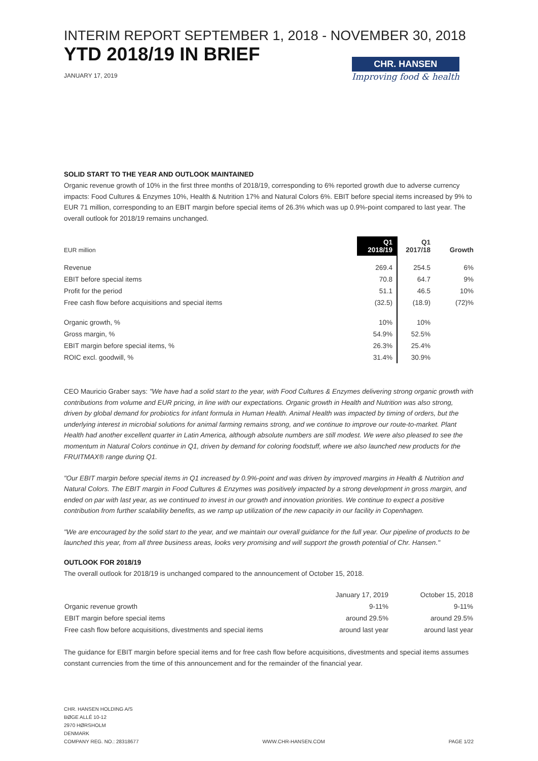INTERIM REPORT SEPTEMBER 1, 2018 - NOVEMBER 30, 2018
YTD 2018/19 IN BRIEF
JANUARY 17, 2019
CHR. HANSEN
Improving food & health
SOLID START TO THE YEAR AND OUTLOOK MAINTAINED
Organic revenue growth of 10% in the first three months of 2018/19, corresponding to 6% reported growth due to adverse currency impacts: Food Cultures & Enzymes 10%, Health & Nutrition 17% and Natural Colors 6%. EBIT before special items increased by 9% to EUR 71 million, corresponding to an EBIT margin before special items of 26.3% which was up 0.9%-point compared to last year. The overall outlook for 2018/19 remains unchanged.
| EUR million | Q1 2018/19 | Q1 2017/18 | Growth |
| --- | --- | --- | --- |
| Revenue | 269.4 | 254.5 | 6% |
| EBIT before special items | 70.8 | 64.7 | 9% |
| Profit for the period | 51.1 | 46.5 | 10% |
| Free cash flow before acquisitions and special items | (32.5) | (18.9) | (72)% |
| Organic growth, % | 10% | 10% | |
| Gross margin, % | 54.9% | 52.5% | |
| EBIT margin before special items, % | 26.3% | 25.4% | |
| ROIC excl. goodwill, % | 31.4% | 30.9% | |
CEO Mauricio Graber says: "We have had a solid start to the year, with Food Cultures & Enzymes delivering strong organic growth with contributions from volume and EUR pricing, in line with our expectations. Organic growth in Health and Nutrition was also strong, driven by global demand for probiotics for infant formula in Human Health. Animal Health was impacted by timing of orders, but the underlying interest in microbial solutions for animal farming remains strong, and we continue to improve our route-to-market. Plant Health had another excellent quarter in Latin America, although absolute numbers are still modest. We were also pleased to see the momentum in Natural Colors continue in Q1, driven by demand for coloring foodstuff, where we also launched new products for the FRUITMAX® range during Q1.
"Our EBIT margin before special items in Q1 increased by 0.9%-point and was driven by improved margins in Health & Nutrition and Natural Colors. The EBIT margin in Food Cultures & Enzymes was positively impacted by a strong development in gross margin, and ended on par with last year, as we continued to invest in our growth and innovation priorities. We continue to expect a positive contribution from further scalability benefits, as we ramp up utilization of the new capacity in our facility in Copenhagen.
"We are encouraged by the solid start to the year, and we maintain our overall guidance for the full year. Our pipeline of products to be launched this year, from all three business areas, looks very promising and will support the growth potential of Chr. Hansen."
OUTLOOK FOR 2018/19
The overall outlook for 2018/19 is unchanged compared to the announcement of October 15, 2018.
| | January 17, 2019 | October 15, 2018 |
| --- | --- | --- |
| Organic revenue growth | 9-11% | 9-11% |
| EBIT margin before special items | around 29.5% | around 29.5% |
| Free cash flow before acquisitions, divestments and special items | around last year | around last year |
The guidance for EBIT margin before special items and for free cash flow before acquisitions, divestments and special items assumes constant currencies from the time of this announcement and for the remainder of the financial year.
CHR. HANSEN HOLDING A/S
BØGE ALLÉ 10-12
2970 HØRSHOLM
DENMARK
COMPANY REG. NO.: 28318677
WWW.CHR-HANSEN.COM
PAGE 1/22